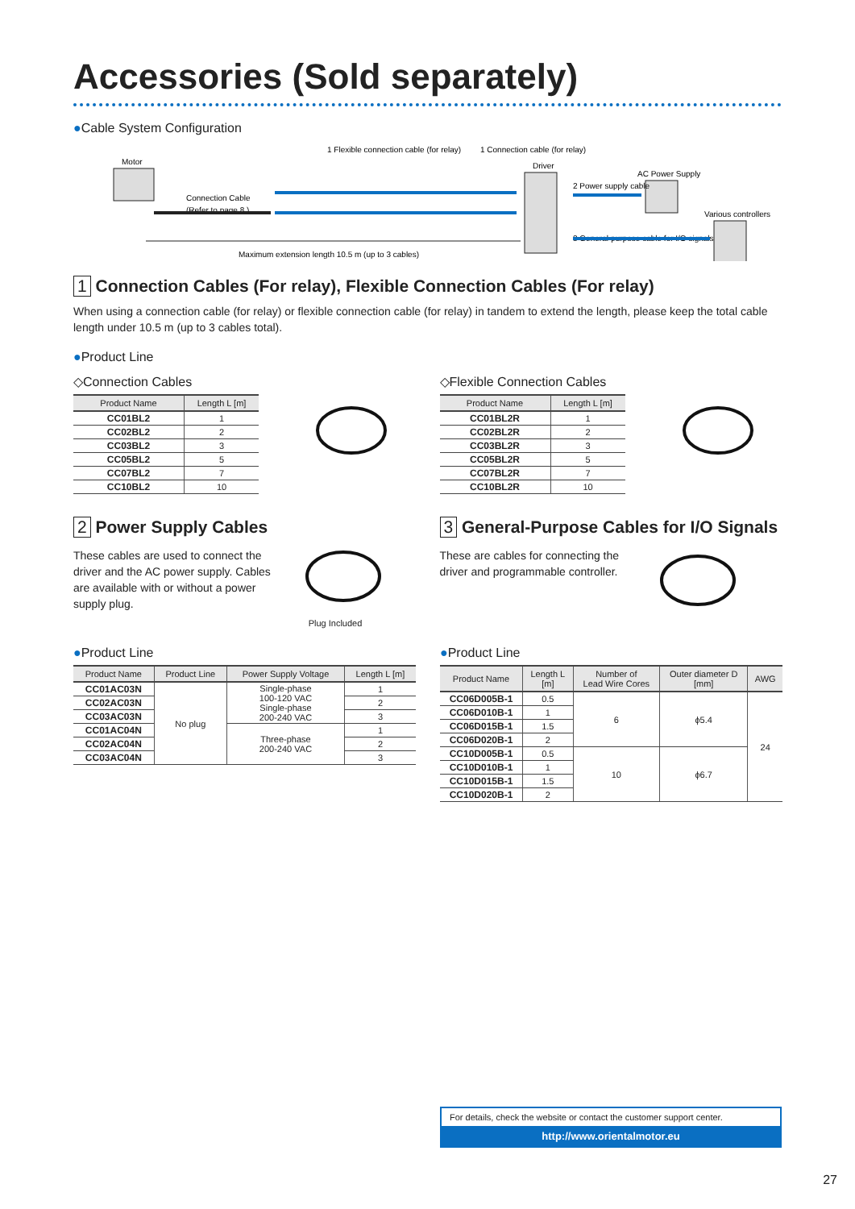Accessories (Sold separately)
●Cable System Configuration
Motor
Connection Cable
(Refer to page 8.)
1 Flexible connection cable (for relay)
1 Connection cable (for relay)
Driver
AC Power Supply
2 Power supply cable
Various controllers
3 General-purpose cable for I/O signals
Maximum extension length 10.5 m (up to 3 cables)
1 Connection Cables (For relay), Flexible Connection Cables (For relay)
When using a connection cable (for relay) or flexible connection cable (for relay) in tandem to extend the length, please keep the total cable length under 10.5 m (up to 3 cables total).
●Product Line
◇Connection Cables
| Product Name | Length L [m] |
| --- | --- |
| CC01BL2 | 1 |
| CC02BL2 | 2 |
| CC03BL2 | 3 |
| CC05BL2 | 5 |
| CC07BL2 | 7 |
| CC10BL2 | 10 |
◇Flexible Connection Cables
| Product Name | Length L [m] |
| --- | --- |
| CC01BL2R | 1 |
| CC02BL2R | 2 |
| CC03BL2R | 3 |
| CC05BL2R | 5 |
| CC07BL2R | 7 |
| CC10BL2R | 10 |
2 Power Supply Cables
These cables are used to connect the driver and the AC power supply. Cables are available with or without a power supply plug.
Plug Included
3 General-Purpose Cables for I/O Signals
These are cables for connecting the driver and programmable controller.
●Product Line
| Product Name | Product Line | Power Supply Voltage | Length L [m] |
| --- | --- | --- | --- |
| CC01AC03N | No plug | Single-phase 100-120 VAC Single-phase 200-240 VAC | 1 |
| CC02AC03N | | | 2 |
| CC03AC03N | | | 3 |
| CC01AC04N | | Three-phase 200-240 VAC | 1 |
| CC02AC04N | | | 2 |
| CC03AC04N | | | 3 |
●Product Line
| Product Name | Length L [m] | Number of Lead Wire Cores | Outer diameter D [mm] | AWG |
| --- | --- | --- | --- | --- |
| CC06D005B-1 | 0.5 | 6 | ϕ5.4 | 24 |
| CC06D010B-1 | 1 | | | |
| CC06D015B-1 | 1.5 | | | |
| CC06D020B-1 | 2 | | | |
| CC10D005B-1 | 0.5 | 10 | ϕ6.7 | |
| CC10D010B-1 | 1 | | | |
| CC10D015B-1 | 1.5 | | | |
| CC10D020B-1 | 2 | | | |
For details, check the website or contact the customer support center.
http://www.orientalmotor.eu
27